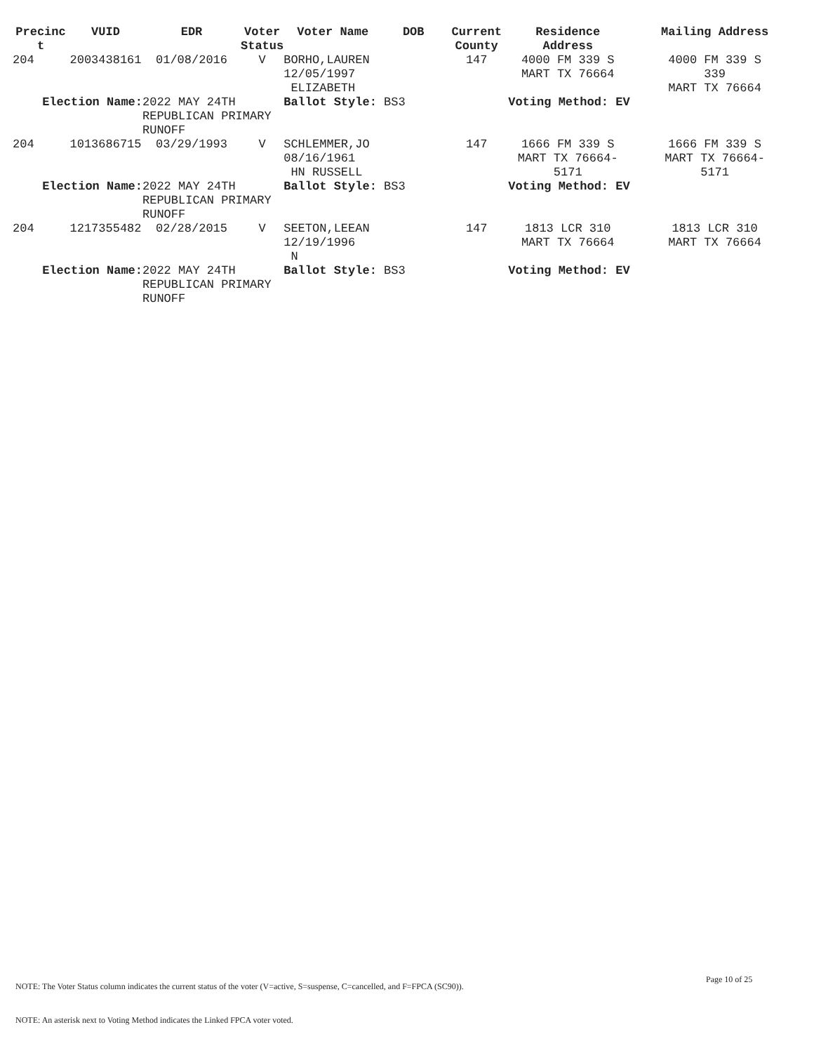| Precinc t | VUID | EDR | Voter Status | Voter Name | DOB | Current County | Residence Address | Mailing Address |
| --- | --- | --- | --- | --- | --- | --- | --- | --- |
| 204 | 2003438161 | 01/08/2016 | V | BORHO,LAUREN 12/05/1997 ELIZABETH | | 147 | 4000 FM 339 S MART TX 76664 | 4000 FM 339 S 339 MART TX 76664 |
| Election Name: | | 2022 MAY 24TH REPUBLICAN PRIMARY RUNOFF | | Ballot Style: BS3 | | | Voting Method: EV | |
| 204 | 1013686715 | 03/29/1993 | V | SCHLEMMER,JO 08/16/1961 HN RUSSELL | | 147 | 1666 FM 339 S MART TX 76664- 5171 | 1666 FM 339 S MART TX 76664- 5171 |
| Election Name: | | 2022 MAY 24TH REPUBLICAN PRIMARY RUNOFF | | Ballot Style: BS3 | | | Voting Method: EV | |
| 204 | 1217355482 | 02/28/2015 | V | SEETON,LEEAN 12/19/1996 N | | 147 | 1813 LCR 310 MART TX 76664 | 1813 LCR 310 MART TX 76664 |
| Election Name: | | 2022 MAY 24TH REPUBLICAN PRIMARY RUNOFF | | Ballot Style: BS3 | | | Voting Method: EV | |
Page 10 of 25
NOTE: The Voter Status column indicates the current status of the voter (V=active, S=suspense, C=cancelled, and F=FPCA (SC90)).
NOTE: An asterisk next to Voting Method indicates the Linked FPCA voter voted.